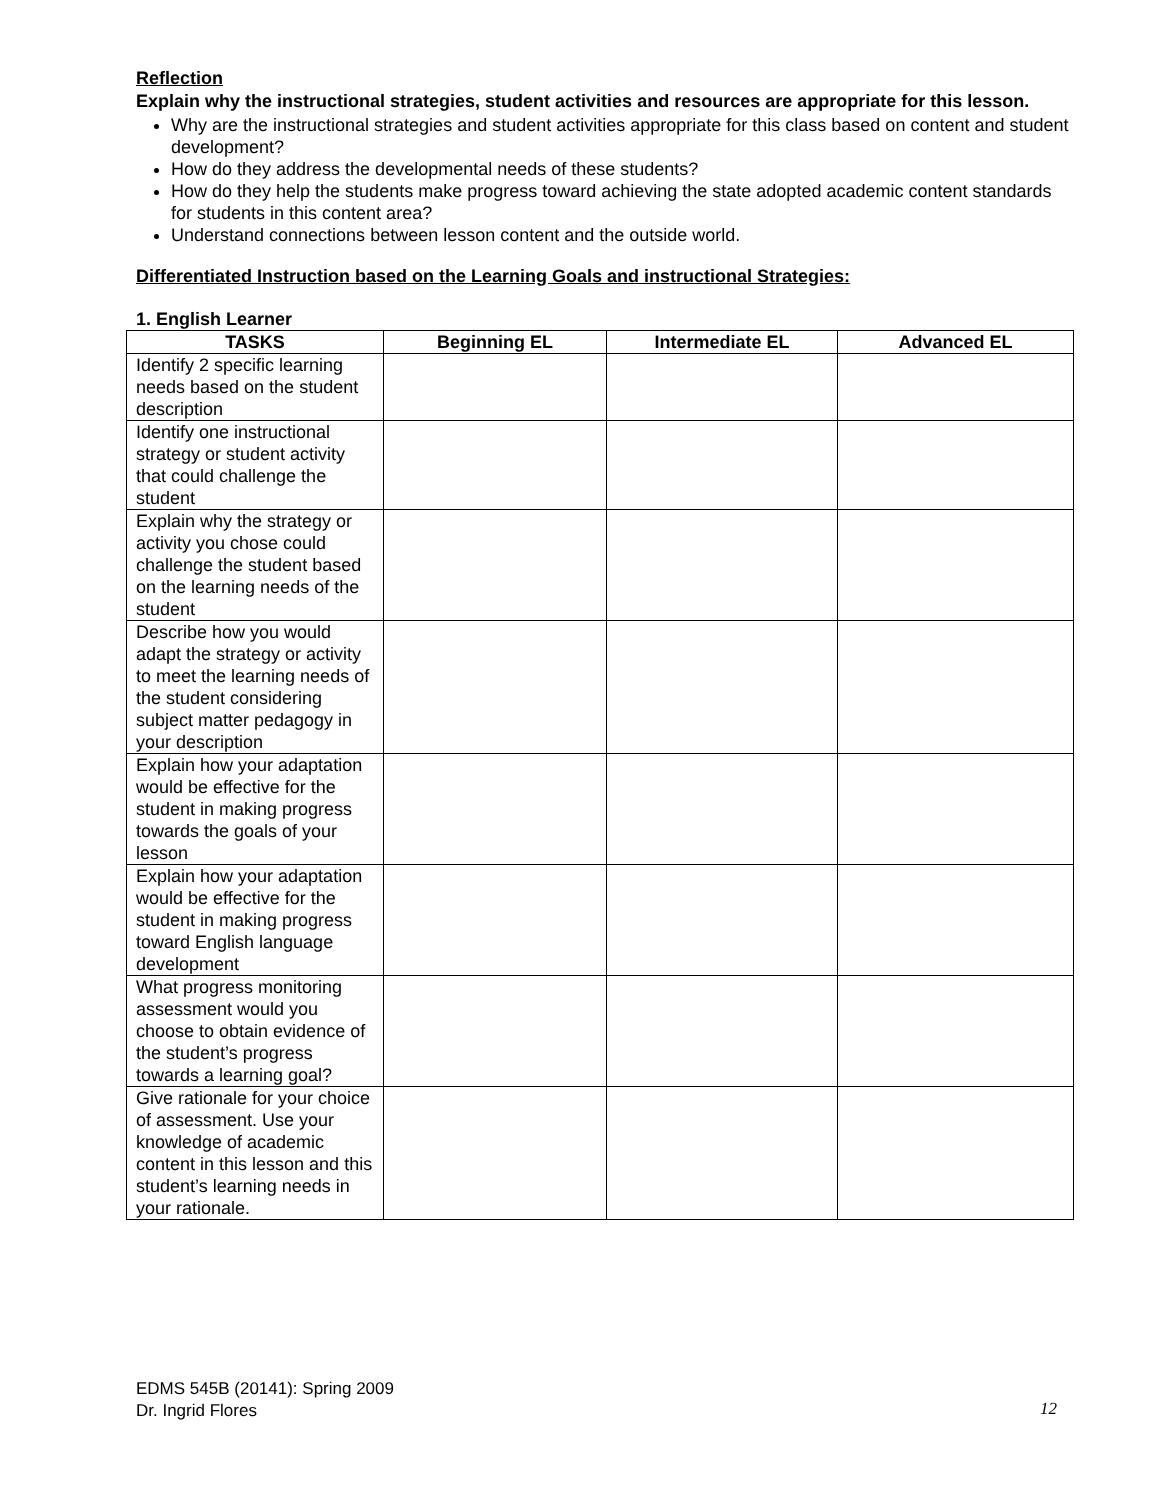Reflection
Explain why the instructional strategies, student activities and resources are appropriate for this lesson.
Why are the instructional strategies and student activities appropriate for this class based on content and student development?
How do they address the developmental needs of these students?
How do they help the students make progress toward achieving the state adopted academic content standards for students in this content area?
Understand connections between lesson content and the outside world.
Differentiated Instruction based on the Learning Goals and instructional Strategies:
1. English Learner
| TASKS | Beginning EL | Intermediate EL | Advanced EL |
| --- | --- | --- | --- |
| Identify 2 specific learning needs based on the student description | | | |
| Identify one instructional strategy or student activity that could challenge the student | | | |
| Explain why the strategy or activity you chose could challenge the student based on the learning needs of the student | | | |
| Describe how you would adapt the strategy or activity to meet the learning needs of the student considering subject matter pedagogy in your description | | | |
| Explain how your adaptation would be effective for the student in making progress towards the goals of your lesson | | | |
| Explain how your adaptation would be effective for the student in making progress toward English language development | | | |
| What progress monitoring assessment would you choose to obtain evidence of the student’s progress towards a learning goal? | | | |
| Give rationale for your choice of assessment. Use your knowledge of academic content in this lesson and this student’s learning needs in your rationale. | | | |
EDMS 545B (20141): Spring 2009
Dr. Ingrid Flores
12